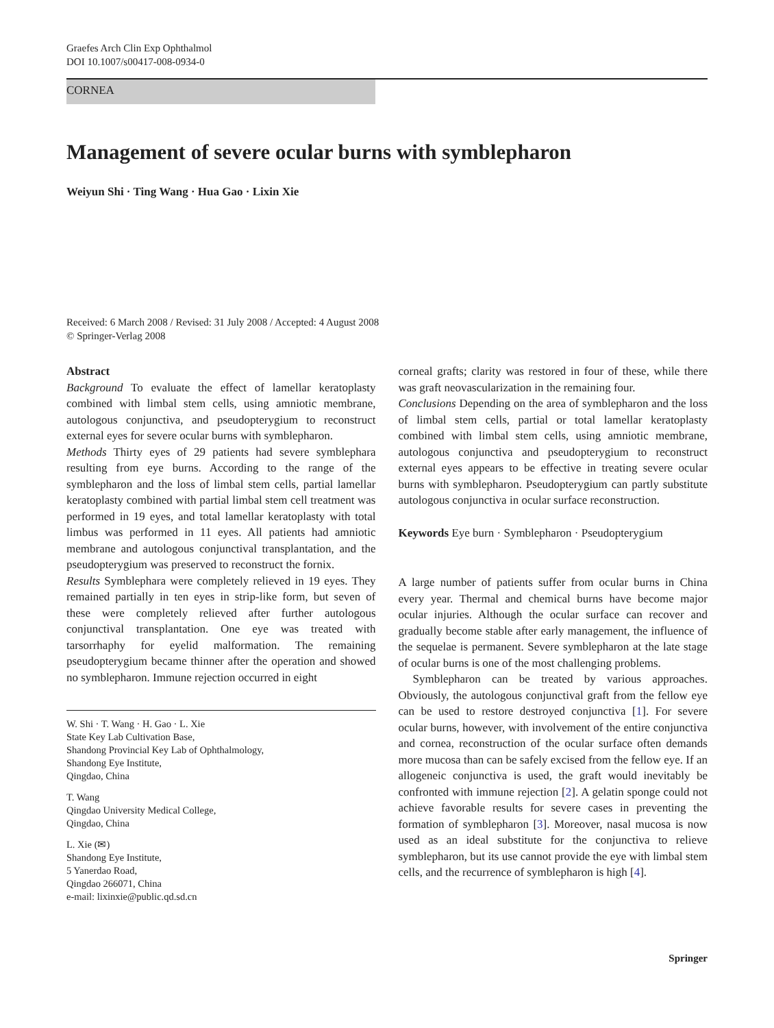Graefes Arch Clin Exp Ophthalmol
DOI 10.1007/s00417-008-0934-0
CORNEA
Management of severe ocular burns with symblepharon
Weiyun Shi · Ting Wang · Hua Gao · Lixin Xie
Received: 6 March 2008 / Revised: 31 July 2008 / Accepted: 4 August 2008
© Springer-Verlag 2008
Abstract
Background To evaluate the effect of lamellar keratoplasty combined with limbal stem cells, using amniotic membrane, autologous conjunctiva, and pseudopterygium to reconstruct external eyes for severe ocular burns with symblepharon.
Methods Thirty eyes of 29 patients had severe symblephara resulting from eye burns. According to the range of the symblepharon and the loss of limbal stem cells, partial lamellar keratoplasty combined with partial limbal stem cell treatment was performed in 19 eyes, and total lamellar keratoplasty with total limbus was performed in 11 eyes. All patients had amniotic membrane and autologous conjunctival transplantation, and the pseudopterygium was preserved to reconstruct the fornix.
Results Symblephara were completely relieved in 19 eyes. They remained partially in ten eyes in strip-like form, but seven of these were completely relieved after further autologous conjunctival transplantation. One eye was treated with tarsorrhaphy for eyelid malformation. The remaining pseudopterygium became thinner after the operation and showed no symblepharon. Immune rejection occurred in eight
W. Shi · T. Wang · H. Gao · L. Xie
State Key Lab Cultivation Base,
Shandong Provincial Key Lab of Ophthalmology,
Shandong Eye Institute,
Qingdao, China
T. Wang
Qingdao University Medical College,
Qingdao, China
L. Xie (✉)
Shandong Eye Institute,
5 Yanerdao Road,
Qingdao 266071, China
e-mail: lixinxie@public.qd.sd.cn
corneal grafts; clarity was restored in four of these, while there was graft neovascularization in the remaining four.
Conclusions Depending on the area of symblepharon and the loss of limbal stem cells, partial or total lamellar keratoplasty combined with limbal stem cells, using amniotic membrane, autologous conjunctiva and pseudopterygium to reconstruct external eyes appears to be effective in treating severe ocular burns with symblepharon. Pseudopterygium can partly substitute autologous conjunctiva in ocular surface reconstruction.
Keywords Eye burn · Symblepharon · Pseudopterygium
A large number of patients suffer from ocular burns in China every year. Thermal and chemical burns have become major ocular injuries. Although the ocular surface can recover and gradually become stable after early management, the influence of the sequelae is permanent. Severe symblepharon at the late stage of ocular burns is one of the most challenging problems.
Symblepharon can be treated by various approaches. Obviously, the autologous conjunctival graft from the fellow eye can be used to restore destroyed conjunctiva [1]. For severe ocular burns, however, with involvement of the entire conjunctiva and cornea, reconstruction of the ocular surface often demands more mucosa than can be safely excised from the fellow eye. If an allogeneic conjunctiva is used, the graft would inevitably be confronted with immune rejection [2]. A gelatin sponge could not achieve favorable results for severe cases in preventing the formation of symblepharon [3]. Moreover, nasal mucosa is now used as an ideal substitute for the conjunctiva to relieve symblepharon, but its use cannot provide the eye with limbal stem cells, and the recurrence of symblepharon is high [4].
Springer